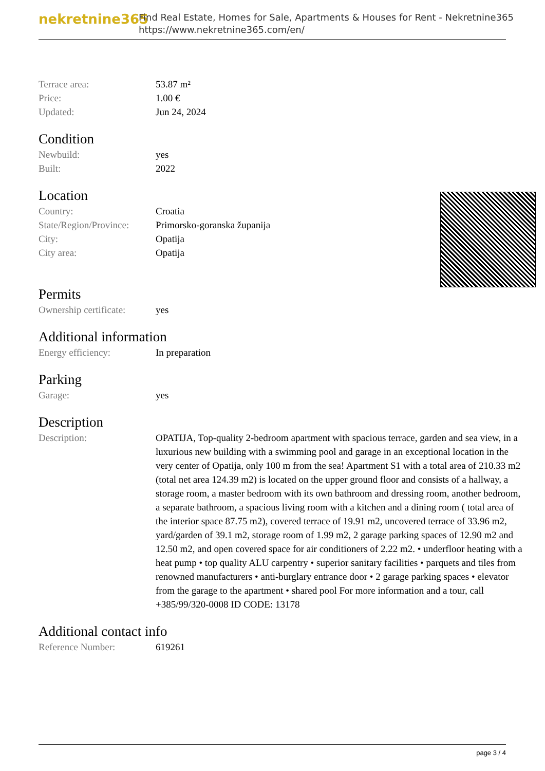nekretnine365
Find Real Estate, Homes for Sale, Apartments & Houses for Rent - Nekretnine365
https://www.nekretnine365.com/en/
| Terrace area: | 53.87 m² |
| Price: | 1.00 € |
| Updated: | Jun 24, 2024 |
Condition
| Newbuild: | yes |
| Built: | 2022 |
Location
| Country: | Croatia |
| State/Region/Province: | Primorsko-goranska županija |
| City: | Opatija |
| City area: | Opatija |
Permits
| Ownership certificate: | yes |
Additional information
| Energy efficiency: | In preparation |
Parking
| Garage: | yes |
Description
| Description: | OPATIJA, Top-quality 2-bedroom apartment with spacious terrace, garden and sea view, in a luxurious new building with a swimming pool and garage in an exceptional location in the very center of Opatija, only 100 m from the sea! Apartment S1 with a total area of 210.33 m2 (total net area 124.39 m2) is located on the upper ground floor and consists of a hallway, a storage room, a master bedroom with its own bathroom and dressing room, another bedroom, a separate bathroom, a spacious living room with a kitchen and a dining room ( total area of the interior space 87.75 m2), covered terrace of 19.91 m2, uncovered terrace of 33.96 m2, yard/garden of 39.1 m2, storage room of 1.99 m2, 2 garage parking spaces of 12.90 m2 and 12.50 m2, and open covered space for air conditioners of 2.22 m2. • underfloor heating with a heat pump • top quality ALU carpentry • superior sanitary facilities • parquets and tiles from renowned manufacturers • anti-burglary entrance door • 2 garage parking spaces • elevator from the garage to the apartment • shared pool For more information and a tour, call +385/99/320-0008 ID CODE: 13178 |
Additional contact info
| Reference Number: | 619261 |
page 3 / 4